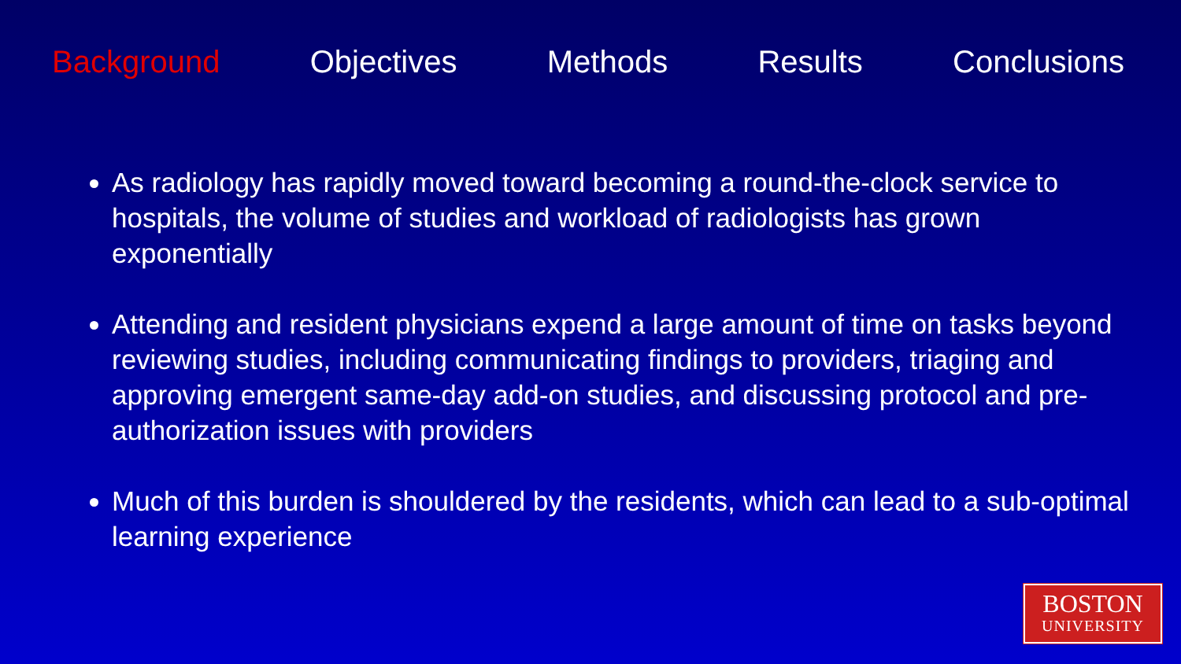Background Objectives Methods Results Conclusions
As radiology has rapidly moved toward becoming a round-the-clock service to hospitals, the volume of studies and workload of radiologists has grown exponentially
Attending and resident physicians expend a large amount of time on tasks beyond reviewing studies, including communicating findings to providers, triaging and approving emergent same-day add-on studies, and discussing protocol and pre-authorization issues with providers
Much of this burden is shouldered by the residents, which can lead to a sub-optimal learning experience
BOSTON
UNIVERSITY